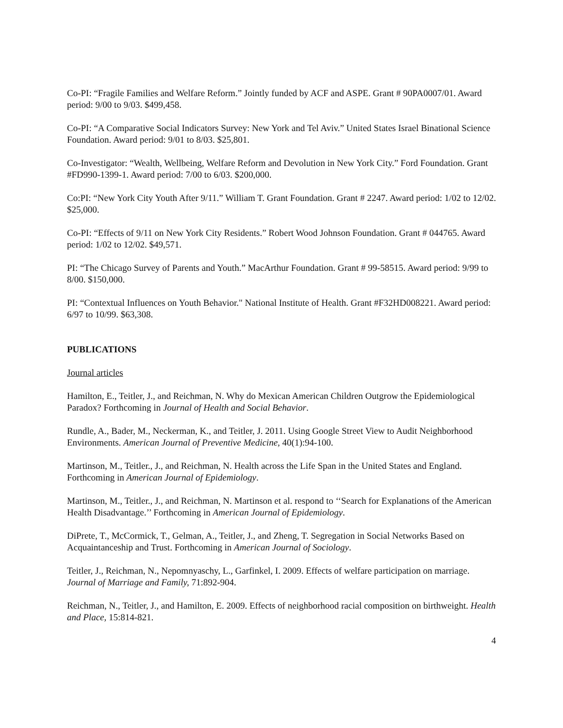Co-PI: “Fragile Families and Welfare Reform.” Jointly funded by ACF and ASPE. Grant # 90PA0007/01. Award period: 9/00 to 9/03. $499,458.
Co-PI: “A Comparative Social Indicators Survey: New York and Tel Aviv.” United States Israel Binational Science Foundation. Award period: 9/01 to 8/03. $25,801.
Co-Investigator: “Wealth, Wellbeing, Welfare Reform and Devolution in New York City.” Ford Foundation. Grant #FD990-1399-1. Award period: 7/00 to 6/03. $200,000.
Co:PI: “New York City Youth After 9/11.” William T. Grant Foundation. Grant # 2247. Award period: 1/02 to 12/02. $25,000.
Co-PI: “Effects of 9/11 on New York City Residents.” Robert Wood Johnson Foundation. Grant # 044765. Award period: 1/02 to 12/02. $49,571.
PI: “The Chicago Survey of Parents and Youth.” MacArthur Foundation. Grant # 99-58515. Award period: 9/99 to 8/00. $150,000.
PI: “Contextual Influences on Youth Behavior." National Institute of Health. Grant #F32HD008221. Award period: 6/97 to 10/99. $63,308.
PUBLICATIONS
Journal articles
Hamilton, E., Teitler, J., and Reichman, N. Why do Mexican American Children Outgrow the Epidemiological Paradox? Forthcoming in Journal of Health and Social Behavior.
Rundle, A., Bader, M., Neckerman, K., and Teitler, J. 2011. Using Google Street View to Audit Neighborhood Environments. American Journal of Preventive Medicine, 40(1):94-100.
Martinson, M., Teitler., J., and Reichman, N. Health across the Life Span in the United States and England. Forthcoming in American Journal of Epidemiology.
Martinson, M., Teitler., J., and Reichman, N. Martinson et al. respond to ‘‘Search for Explanations of the American Health Disadvantage.’’ Forthcoming in American Journal of Epidemiology.
DiPrete, T., McCormick, T., Gelman, A., Teitler, J., and Zheng, T. Segregation in Social Networks Based on Acquaintanceship and Trust. Forthcoming in American Journal of Sociology.
Teitler, J., Reichman, N., Nepomnyaschy, L., Garfinkel, I. 2009. Effects of welfare participation on marriage. Journal of Marriage and Family, 71:892-904.
Reichman, N., Teitler, J., and Hamilton, E. 2009. Effects of neighborhood racial composition on birthweight. Health and Place, 15:814-821.
4